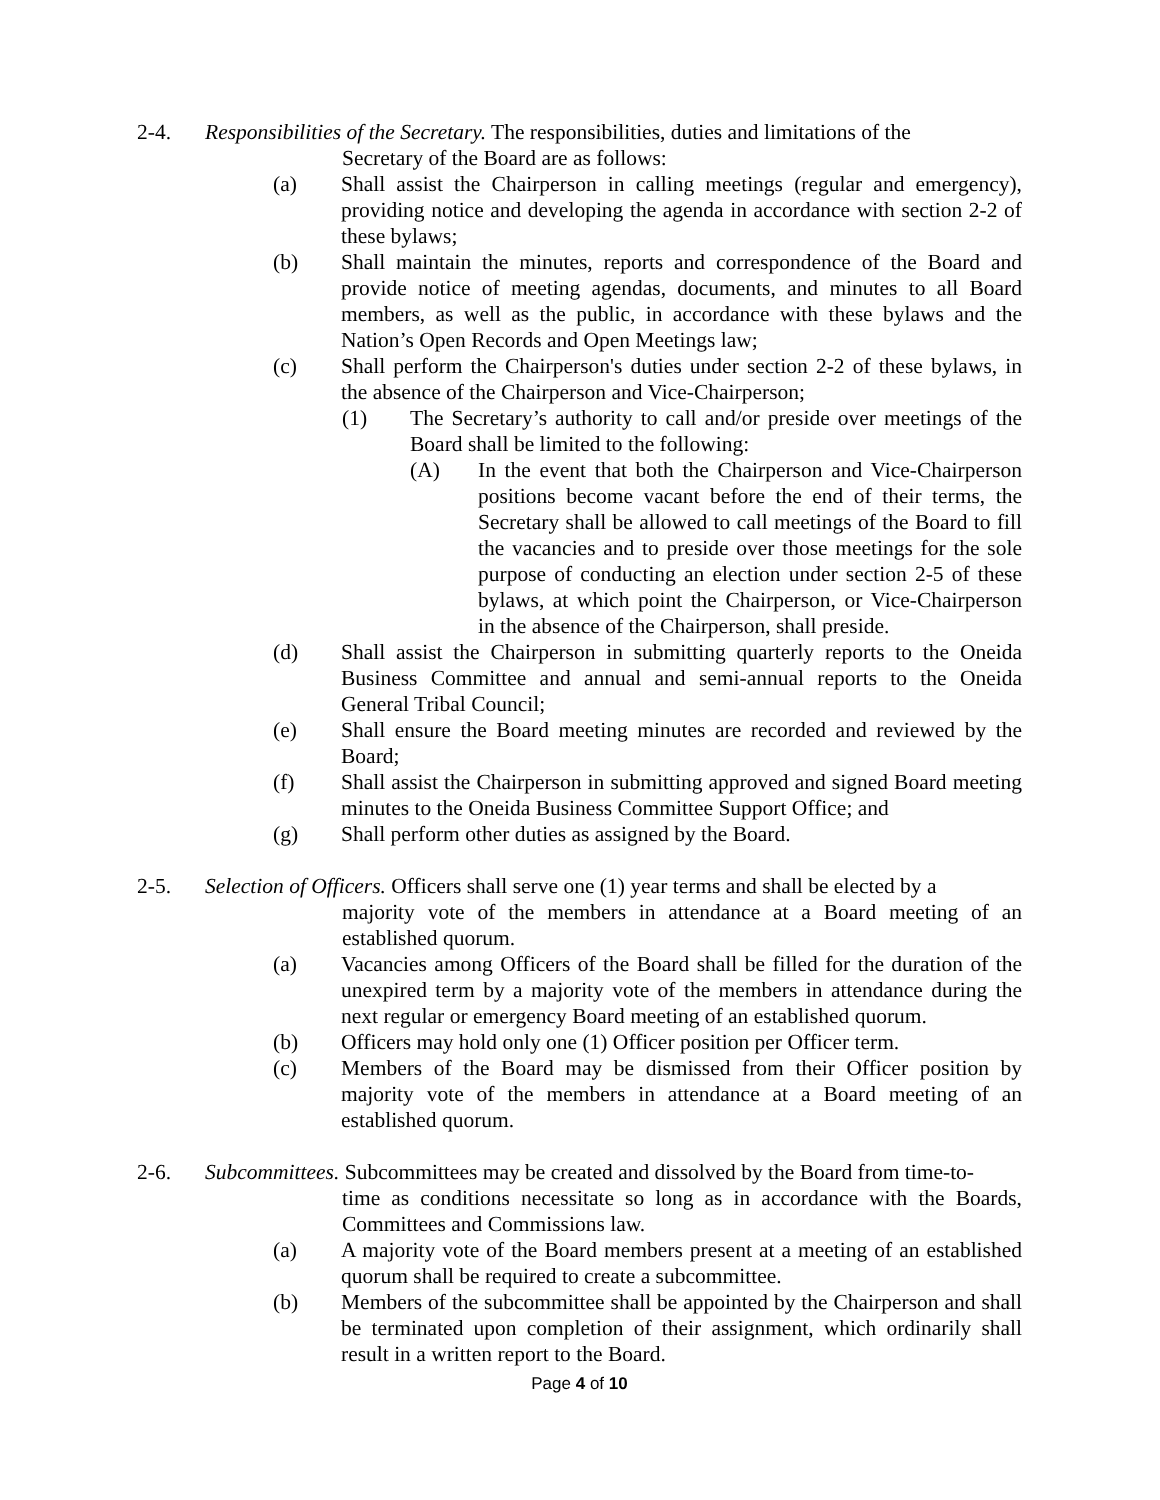2-4. Responsibilities of the Secretary. The responsibilities, duties and limitations of the
Secretary of the Board are as follows:
(a) Shall assist the Chairperson in calling meetings (regular and emergency), providing notice and developing the agenda in accordance with section 2-2 of these bylaws;
(b) Shall maintain the minutes, reports and correspondence of the Board and provide notice of meeting agendas, documents, and minutes to all Board members, as well as the public, in accordance with these bylaws and the Nation’s Open Records and Open Meetings law;
(c) Shall perform the Chairperson's duties under section 2-2 of these bylaws, in the absence of the Chairperson and Vice-Chairperson;
(1) The Secretary’s authority to call and/or preside over meetings of the Board shall be limited to the following:
(A) In the event that both the Chairperson and Vice-Chairperson positions become vacant before the end of their terms, the Secretary shall be allowed to call meetings of the Board to fill the vacancies and to preside over those meetings for the sole purpose of conducting an election under section 2-5 of these bylaws, at which point the Chairperson, or Vice-Chairperson in the absence of the Chairperson, shall preside.
(d) Shall assist the Chairperson in submitting quarterly reports to the Oneida Business Committee and annual and semi-annual reports to the Oneida General Tribal Council;
(e) Shall ensure the Board meeting minutes are recorded and reviewed by the Board;
(f) Shall assist the Chairperson in submitting approved and signed Board meeting minutes to the Oneida Business Committee Support Office; and
(g) Shall perform other duties as assigned by the Board.
2-5. Selection of Officers. Officers shall serve one (1) year terms and shall be elected by a
majority vote of the members in attendance at a Board meeting of an established quorum.
(a) Vacancies among Officers of the Board shall be filled for the duration of the unexpired term by a majority vote of the members in attendance during the next regular or emergency Board meeting of an established quorum.
(b) Officers may hold only one (1) Officer position per Officer term.
(c) Members of the Board may be dismissed from their Officer position by majority vote of the members in attendance at a Board meeting of an established quorum.
2-6. Subcommittees. Subcommittees may be created and dissolved by the Board from time-to-
time as conditions necessitate so long as in accordance with the Boards, Committees and Commissions law.
(a) A majority vote of the Board members present at a meeting of an established quorum shall be required to create a subcommittee.
(b) Members of the subcommittee shall be appointed by the Chairperson and shall be terminated upon completion of their assignment, which ordinarily shall result in a written report to the Board.
Page 4 of 10